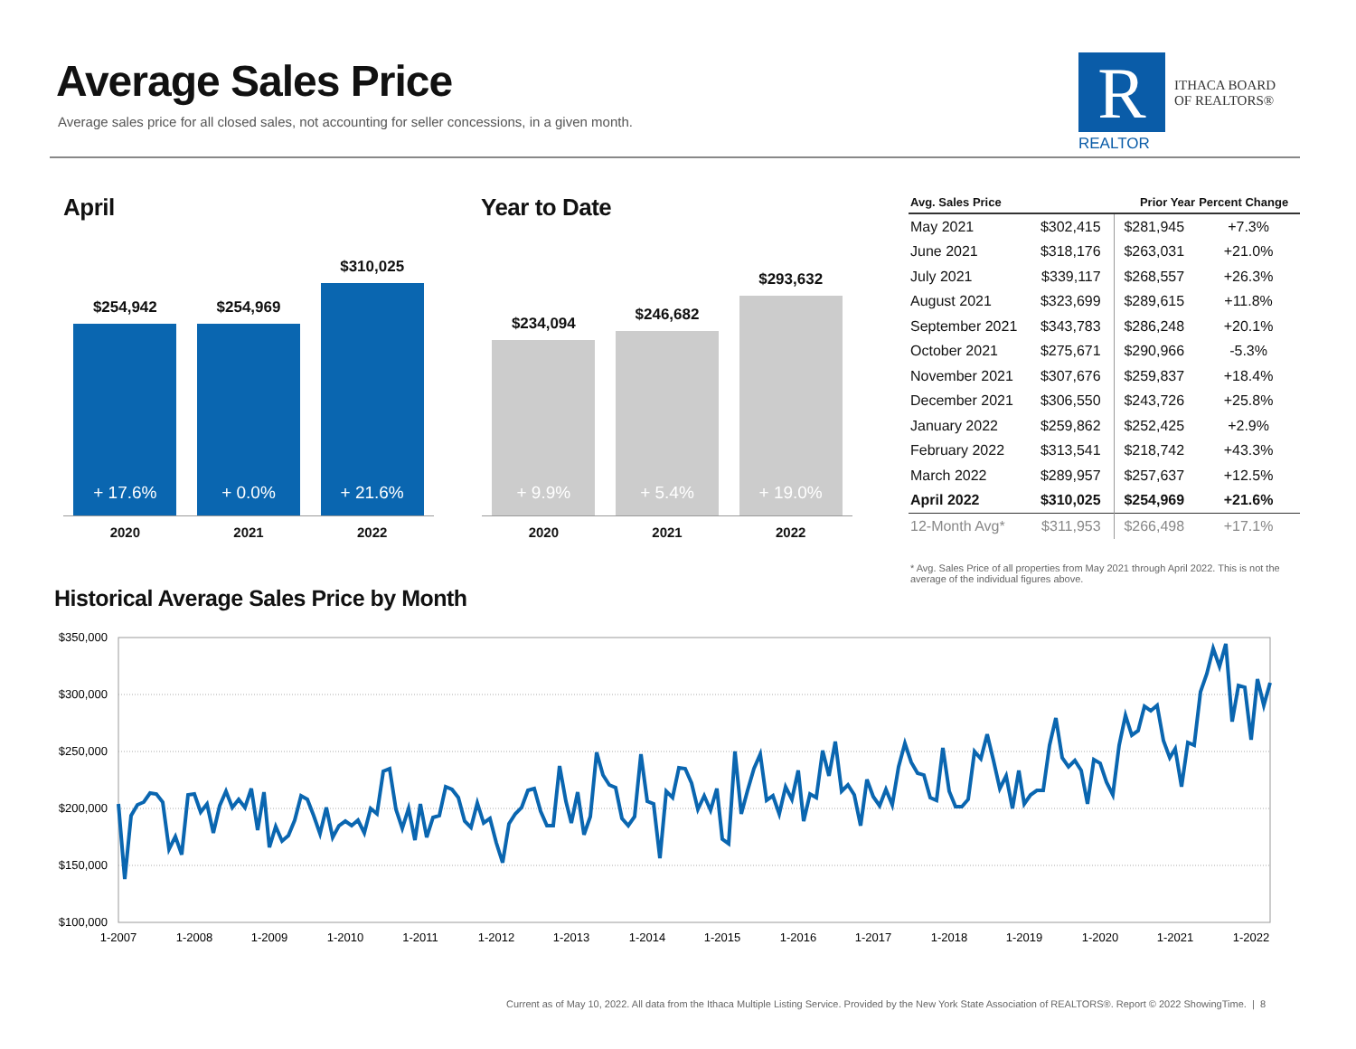Average Sales Price
Average sales price for all closed sales, not accounting for seller concessions, in a given month.
R
REALTOR
ITHACA BOARD
OF REALTORS®
April
$254,942
+ 17.6%
$254,969
+ 0.0%
$310,025
+ 21.6%
2020 2021 2022
Year to Date
$234,094
+ 9.9%
$246,682
+ 5.4%
$293,632
+ 19.0%
2020 2021 2022
| Avg. Sales Price | | Prior Year | Percent Change |
| --- | --- | --- | --- |
| May 2021 | $302,415 | $281,945 | +7.3% |
| June 2021 | $318,176 | $263,031 | +21.0% |
| July 2021 | $339,117 | $268,557 | +26.3% |
| August 2021 | $323,699 | $289,615 | +11.8% |
| September 2021 | $343,783 | $286,248 | +20.1% |
| October 2021 | $275,671 | $290,966 | -5.3% |
| November 2021 | $307,676 | $259,837 | +18.4% |
| December 2021 | $306,550 | $243,726 | +25.8% |
| January 2022 | $259,862 | $252,425 | +2.9% |
| February 2022 | $313,541 | $218,742 | +43.3% |
| March 2022 | $289,957 | $257,637 | +12.5% |
| April 2022 | $310,025 | $254,969 | +21.6% |
| 12-Month Avg* | $311,953 | $266,498 | +17.1% |
* Avg. Sales Price of all properties from May 2021 through April 2022. This is not the average of the individual figures above.
Historical Average Sales Price by Month
$350,000
$300,000
$250,000
$200,000
$150,000
$100,000
1-2007
1-2008
1-2009
1-2010
1-2011
1-2012
1-2013
1-2014
1-2015
1-2016
1-2017
1-2018
1-2019
1-2020
1-2021
1-2022
Current as of May 10, 2022. All data from the Ithaca Multiple Listing Service. Provided by the New York State Association of REALTORS®. Report © 2022 ShowingTime. | 8